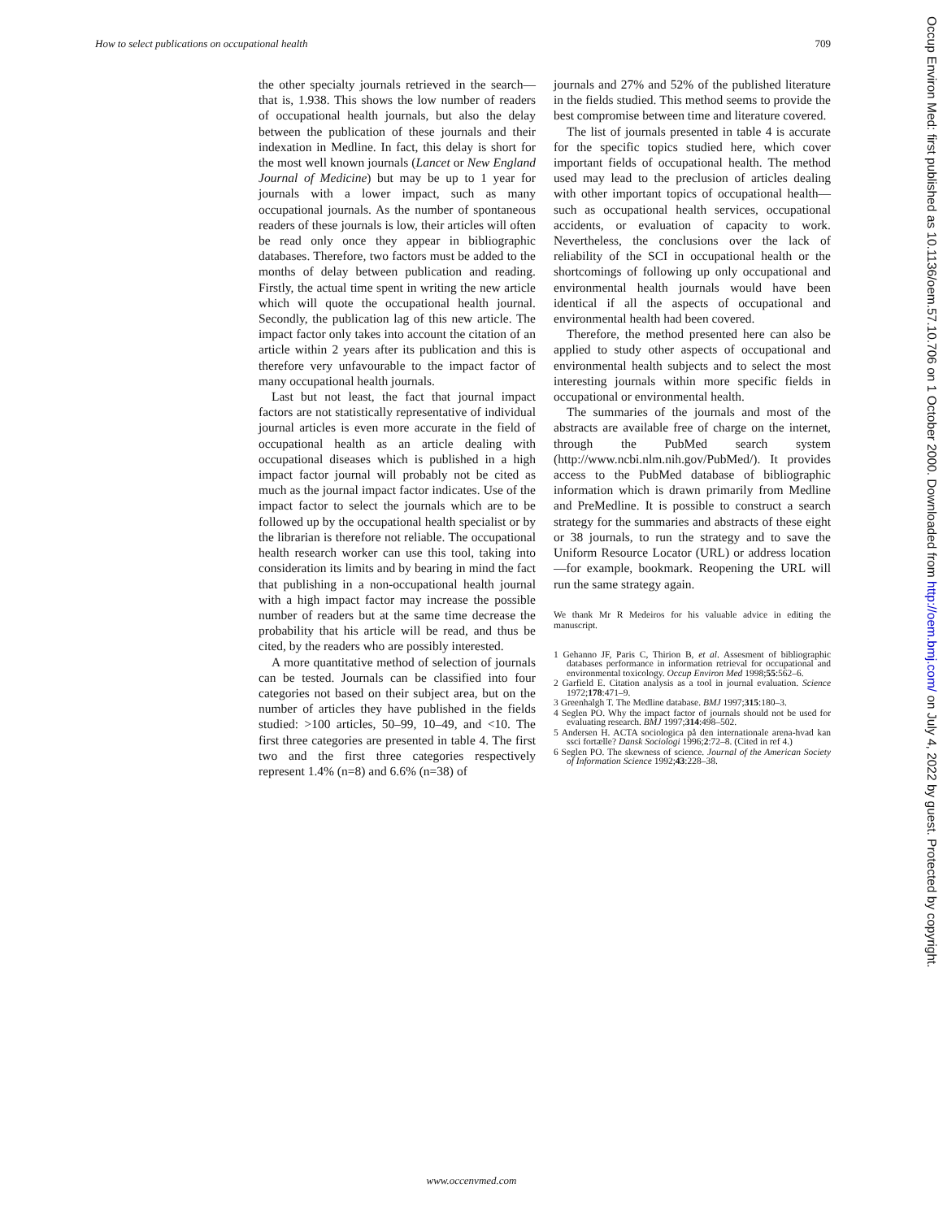How to select publications on occupational health 709
the other specialty journals retrieved in the search—that is, 1.938. This shows the low number of readers of occupational health journals, but also the delay between the publication of these journals and their indexation in Medline. In fact, this delay is short for the most well known journals (Lancet or New England Journal of Medicine) but may be up to 1 year for journals with a lower impact, such as many occupational journals. As the number of spontaneous readers of these journals is low, their articles will often be read only once they appear in bibliographic databases. Therefore, two factors must be added to the months of delay between publication and reading. Firstly, the actual time spent in writing the new article which will quote the occupational health journal. Secondly, the publication lag of this new article. The impact factor only takes into account the citation of an article within 2 years after its publication and this is therefore very unfavourable to the impact factor of many occupational health journals.
Last but not least, the fact that journal impact factors are not statistically representative of individual journal articles is even more accurate in the field of occupational health as an article dealing with occupational diseases which is published in a high impact factor journal will probably not be cited as much as the journal impact factor indicates. Use of the impact factor to select the journals which are to be followed up by the occupational health specialist or by the librarian is therefore not reliable. The occupational health research worker can use this tool, taking into consideration its limits and by bearing in mind the fact that publishing in a non-occupational health journal with a high impact factor may increase the possible number of readers but at the same time decrease the probability that his article will be read, and thus be cited, by the readers who are possibly interested.
A more quantitative method of selection of journals can be tested. Journals can be classified into four categories not based on their subject area, but on the number of articles they have published in the fields studied: >100 articles, 50–99, 10–49, and <10. The first three categories are presented in table 4. The first two and the first three categories respectively represent 1.4% (n=8) and 6.6% (n=38) of
journals and 27% and 52% of the published literature in the fields studied. This method seems to provide the best compromise between time and literature covered.
The list of journals presented in table 4 is accurate for the specific topics studied here, which cover important fields of occupational health. The method used may lead to the preclusion of articles dealing with other important topics of occupational health—such as occupational health services, occupational accidents, or evaluation of capacity to work. Nevertheless, the conclusions over the lack of reliability of the SCI in occupational health or the shortcomings of following up only occupational and environmental health journals would have been identical if all the aspects of occupational and environmental health had been covered.
Therefore, the method presented here can also be applied to study other aspects of occupational and environmental health subjects and to select the most interesting journals within more specific fields in occupational or environmental health.
The summaries of the journals and most of the abstracts are available free of charge on the internet, through the PubMed search system (http://www.ncbi.nlm.nih.gov/PubMed/). It provides access to the PubMed database of bibliographic information which is drawn primarily from Medline and PreMedline. It is possible to construct a search strategy for the summaries and abstracts of these eight or 38 journals, to run the strategy and to save the Uniform Resource Locator (URL) or address location—for example, bookmark. Reopening the URL will run the same strategy again.
We thank Mr R Medeiros for his valuable advice in editing the manuscript.
1 Gehanno JF, Paris C, Thirion B, et al. Assesment of bibliographic databases performance in information retrieval for occupational and environmental toxicology. Occup Environ Med 1998;55:562–6.
2 Garfield E. Citation analysis as a tool in journal evaluation. Science 1972;178:471–9.
3 Greenhalgh T. The Medline database. BMJ 1997;315:180–3.
4 Seglen PO. Why the impact factor of journals should not be used for evaluating research. BMJ 1997;314:498–502.
5 Andersen H. ACTA sociologica på den internationale arena-hvad kan ssci fortælle? Dansk Sociologi 1996;2:72–8. (Cited in ref 4.)
6 Seglen PO. The skewness of science. Journal of the American Society of Information Science 1992;43:228–38.
Occup Environ Med: first published as 10.1136/oem.57.10.706 on 1 October 2000. Downloaded from http://oem.bmj.com/ on July 4, 2022 by guest. Protected by copyright.
www.occenvmed.com